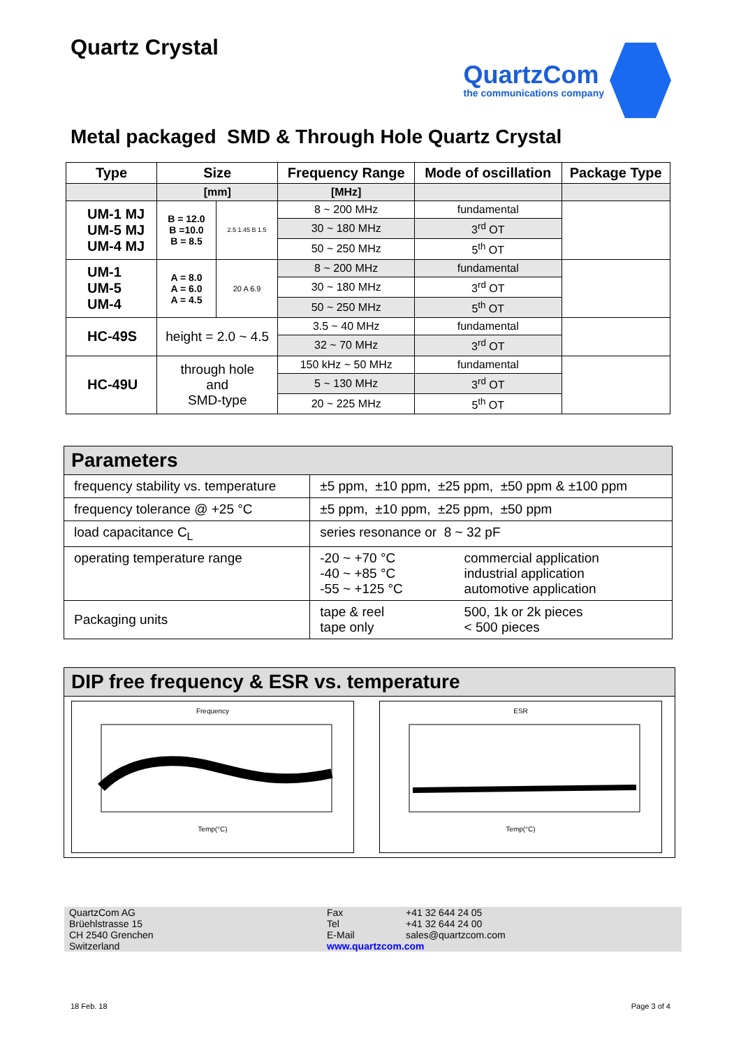Quartz Crystal
QuartzCom
the communications company
Metal packaged SMD & Through Hole Quartz Crystal
| Type | Size | | Frequency Range | Mode of oscillation | Package Type |
| --- | --- | --- | --- | --- | --- |
| | [mm] | | [MHz] | | |
| UM-1 MJ UM-5 MJ UM-4 MJ | B = 12.0 B =10.0 B = 8.5 | 2.5 1.45 B 1.5 | 8 ~ 200 MHz | fundamental | |
| | | | 30 ~ 180 MHz | 3<sup>rd</sup> OT | |
| | | | 50 ~ 250 MHz | 5<sup>th</sup> OT | |
| UM-1 UM-5 UM-4 | A = 8.0 A = 6.0 A = 4.5 | 20 A 6.9 | 8 ~ 200 MHz | fundamental | |
| | | | 30 ~ 180 MHz | 3<sup>rd</sup> OT | |
| | | | 50 ~ 250 MHz | 5<sup>th</sup> OT | |
| HC-49S | height = 2.0 ~ 4.5 | | 3.5 ~ 40 MHz | fundamental | |
| | | | 32 ~ 70 MHz | 3<sup>rd</sup> OT | |
| HC-49U | through hole and SMD-type | | 150 kHz ~ 50 MHz | fundamental | |
| | | | 5 ~ 130 MHz | 3<sup>rd</sup> OT | |
| | | | 20 ~ 225 MHz | 5<sup>th</sup> OT | |
| Parameters | | |
| frequency stability vs. temperature | ±5 ppm, ±10 ppm, ±25 ppm, ±50 ppm & ±100 ppm | |
| frequency tolerance @ +25 °C | ±5 ppm, ±10 ppm, ±25 ppm, ±50 ppm | |
| load capacitance C<sub>L</sub> | series resonance or 8 ~ 32 pF | |
| operating temperature range | -20 ~ +70 °C -40 ~ +85 °C -55 ~ +125 °C | commercial application industrial application automotive application |
| Packaging units | tape & reel tape only | 500, 1k or 2k pieces < 500 pieces |
DIP free frequency & ESR vs. temperature
Frequency
Temp(°C)
ESR
Temp(°C)
QuartzCom AG
Brüehlstrasse 15
CH 2540 Grenchen
Switzerland
Fax
Tel
E-Mail
www.quartzcom.com
+41 32 644 24 05
+41 32 644 24 00
sales@quartzcom.com
18 Feb. 18 Page 3 of 4